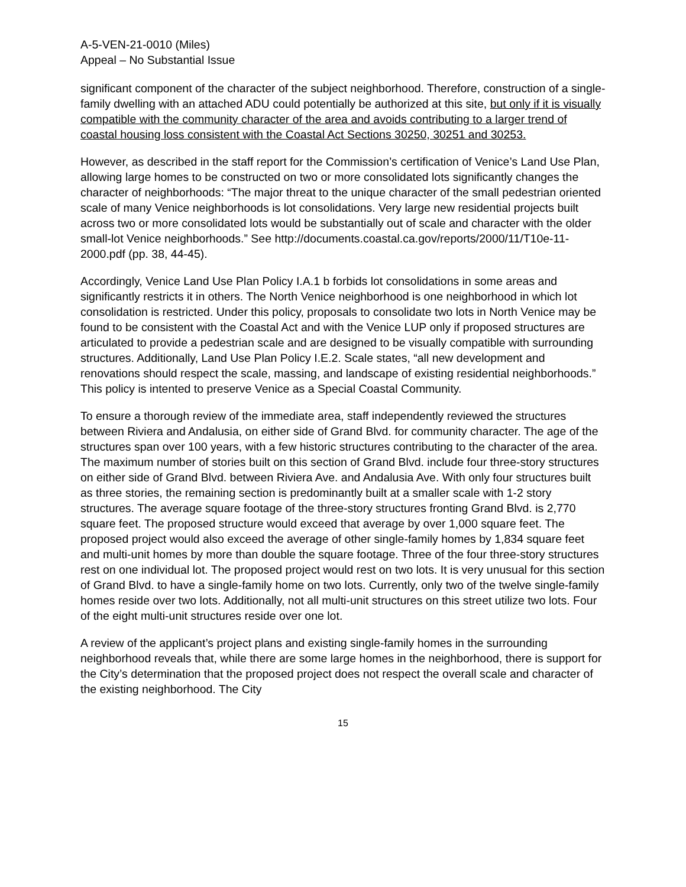A-5-VEN-21-0010 (Miles)
Appeal – No Substantial Issue
significant component of the character of the subject neighborhood. Therefore, construction of a single-family dwelling with an attached ADU could potentially be authorized at this site, but only if it is visually compatible with the community character of the area and avoids contributing to a larger trend of coastal housing loss consistent with the Coastal Act Sections 30250, 30251 and 30253.
However, as described in the staff report for the Commission’s certification of Venice’s Land Use Plan, allowing large homes to be constructed on two or more consolidated lots significantly changes the character of neighborhoods: “The major threat to the unique character of the small pedestrian oriented scale of many Venice neighborhoods is lot consolidations. Very large new residential projects built across two or more consolidated lots would be substantially out of scale and character with the older small-lot Venice neighborhoods.” See http://documents.coastal.ca.gov/reports/2000/11/T10e-11-2000.pdf (pp. 38, 44-45).
Accordingly, Venice Land Use Plan Policy I.A.1 b forbids lot consolidations in some areas and significantly restricts it in others. The North Venice neighborhood is one neighborhood in which lot consolidation is restricted. Under this policy, proposals to consolidate two lots in North Venice may be found to be consistent with the Coastal Act and with the Venice LUP only if proposed structures are articulated to provide a pedestrian scale and are designed to be visually compatible with surrounding structures. Additionally, Land Use Plan Policy I.E.2. Scale states, “all new development and renovations should respect the scale, massing, and landscape of existing residential neighborhoods.” This policy is intented to preserve Venice as a Special Coastal Community.
To ensure a thorough review of the immediate area, staff independently reviewed the structures between Riviera and Andalusia, on either side of Grand Blvd. for community character. The age of the structures span over 100 years, with a few historic structures contributing to the character of the area. The maximum number of stories built on this section of Grand Blvd. include four three-story structures on either side of Grand Blvd. between Riviera Ave. and Andalusia Ave. With only four structures built as three stories, the remaining section is predominantly built at a smaller scale with 1-2 story structures. The average square footage of the three-story structures fronting Grand Blvd. is 2,770 square feet. The proposed structure would exceed that average by over 1,000 square feet. The proposed project would also exceed the average of other single-family homes by 1,834 square feet and multi-unit homes by more than double the square footage. Three of the four three-story structures rest on one individual lot. The proposed project would rest on two lots. It is very unusual for this section of Grand Blvd. to have a single-family home on two lots. Currently, only two of the twelve single-family homes reside over two lots. Additionally, not all multi-unit structures on this street utilize two lots. Four of the eight multi-unit structures reside over one lot.
A review of the applicant’s project plans and existing single-family homes in the surrounding neighborhood reveals that, while there are some large homes in the neighborhood, there is support for the City’s determination that the proposed project does not respect the overall scale and character of the existing neighborhood. The City
15